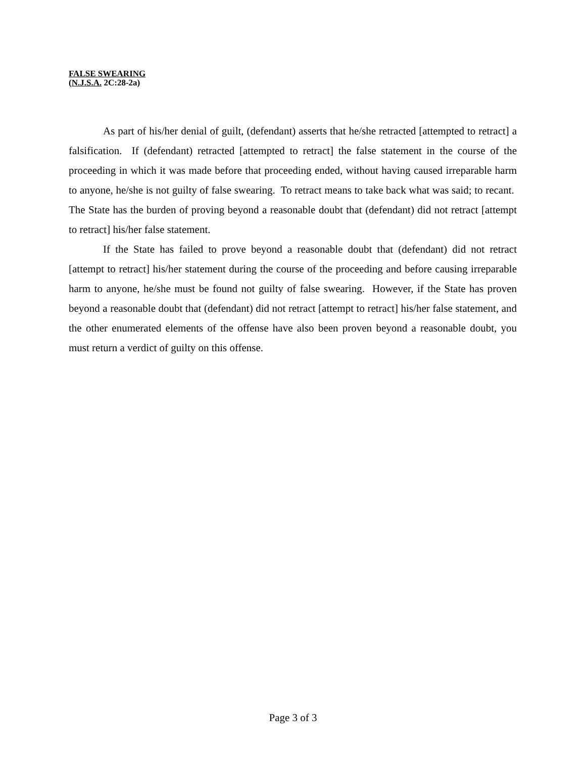FALSE SWEARING
(N.J.S.A. 2C:28-2a)
As part of his/her denial of guilt, (defendant) asserts that he/she retracted [attempted to retract] a falsification. If (defendant) retracted [attempted to retract] the false statement in the course of the proceeding in which it was made before that proceeding ended, without having caused irreparable harm to anyone, he/she is not guilty of false swearing. To retract means to take back what was said; to recant. The State has the burden of proving beyond a reasonable doubt that (defendant) did not retract [attempt to retract] his/her false statement.
If the State has failed to prove beyond a reasonable doubt that (defendant) did not retract [attempt to retract] his/her statement during the course of the proceeding and before causing irreparable harm to anyone, he/she must be found not guilty of false swearing. However, if the State has proven beyond a reasonable doubt that (defendant) did not retract [attempt to retract] his/her false statement, and the other enumerated elements of the offense have also been proven beyond a reasonable doubt, you must return a verdict of guilty on this offense.
Page 3 of 3